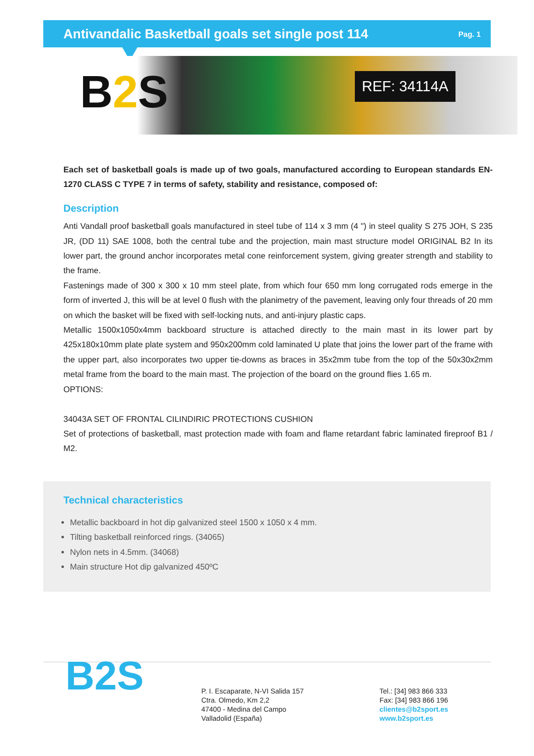Antivandalic Basketball goals set single post 114
Pag. 1
B2 S REF: 34114A
Each set of basketball goals is made up of two goals, manufactured according to European standards EN-1270 CLASS C TYPE 7 in terms of safety, stability and resistance, composed of:
Description
Anti Vandall proof basketball goals manufactured in steel tube of 114 x 3 mm (4 ") in steel quality S 275 JOH, S 235 JR, (DD 11) SAE 1008, both the central tube and the projection, main mast structure model ORIGINAL B2 In its lower part, the ground anchor incorporates metal cone reinforcement system, giving greater strength and stability to the frame.
Fastenings made of 300 x 300 x 10 mm steel plate, from which four 650 mm long corrugated rods emerge in the form of inverted J, this will be at level 0 flush with the planimetry of the pavement, leaving only four threads of 20 mm on which the basket will be fixed with self-locking nuts, and anti-injury plastic caps.
Metallic 1500x1050x4mm backboard structure is attached directly to the main mast in its lower part by 425x180x10mm plate plate system and 950x200mm cold laminated U plate that joins the lower part of the frame with the upper part, also incorporates two upper tie-downs as braces in 35x2mm tube from the top of the 50x30x2mm metal frame from the board to the main mast. The projection of the board on the ground flies 1.65 m.
OPTIONS:
34043A SET OF FRONTAL CILINDIRIC PROTECTIONS CUSHION
Set of protections of basketball, mast protection made with foam and flame retardant fabric laminated fireproof B1 / M2.
Technical characteristics
Metallic backboard in hot dip galvanized steel 1500 x 1050 x 4 mm.
Tilting basketball reinforced rings. (34065)
Nylon nets in 4.5mm. (34068)
Main structure Hot dip galvanized 450ºC
B2S
P. I. Escaparate, N-VI Salida 157
Ctra. Olmedo, Km 2,2
47400 - Medina del Campo
Valladolid (España)
Tel.: [34] 983 866 333
Fax: [34] 983 866 196
clientes@b2sport.es
www.b2sport.es